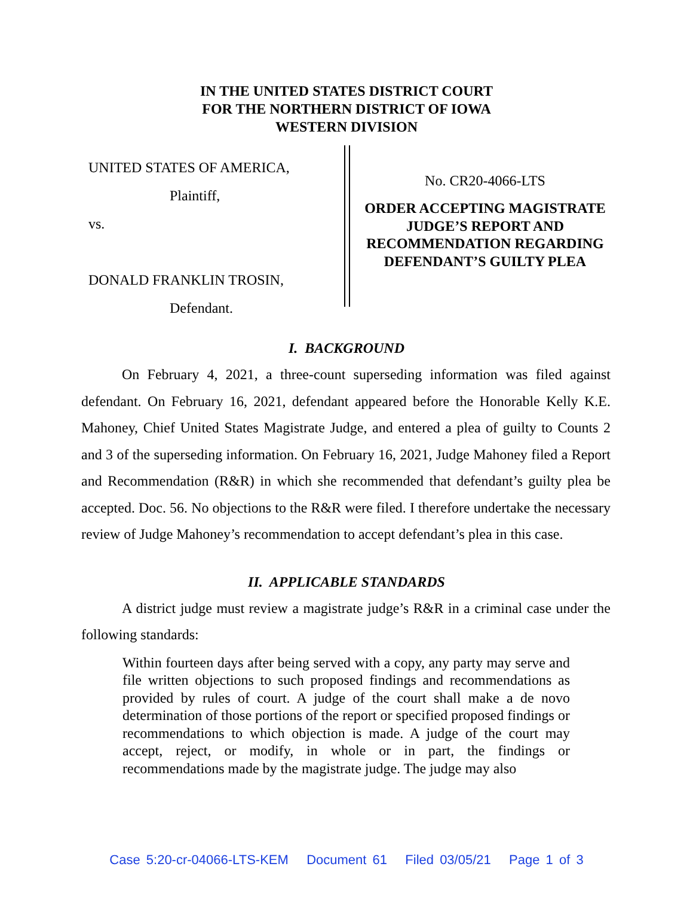IN THE UNITED STATES DISTRICT COURT
FOR THE NORTHERN DISTRICT OF IOWA
WESTERN DIVISION
UNITED STATES OF AMERICA,
Plaintiff,
vs.
DONALD FRANKLIN TROSIN,
Defendant.
No. CR20-4066-LTS
ORDER ACCEPTING MAGISTRATE JUDGE’S REPORT AND RECOMMENDATION REGARDING DEFENDANT’S GUILTY PLEA
I. BACKGROUND
On February 4, 2021, a three-count superseding information was filed against defendant. On February 16, 2021, defendant appeared before the Honorable Kelly K.E. Mahoney, Chief United States Magistrate Judge, and entered a plea of guilty to Counts 2 and 3 of the superseding information. On February 16, 2021, Judge Mahoney filed a Report and Recommendation (R&R) in which she recommended that defendant’s guilty plea be accepted. Doc. 56. No objections to the R&R were filed. I therefore undertake the necessary review of Judge Mahoney’s recommendation to accept defendant’s plea in this case.
II. APPLICABLE STANDARDS
A district judge must review a magistrate judge’s R&R in a criminal case under the following standards:
Within fourteen days after being served with a copy, any party may serve and file written objections to such proposed findings and recommendations as provided by rules of court. A judge of the court shall make a de novo determination of those portions of the report or specified proposed findings or recommendations to which objection is made. A judge of the court may accept, reject, or modify, in whole or in part, the findings or recommendations made by the magistrate judge. The judge may also
Case 5:20-cr-04066-LTS-KEM Document 61 Filed 03/05/21 Page 1 of 3